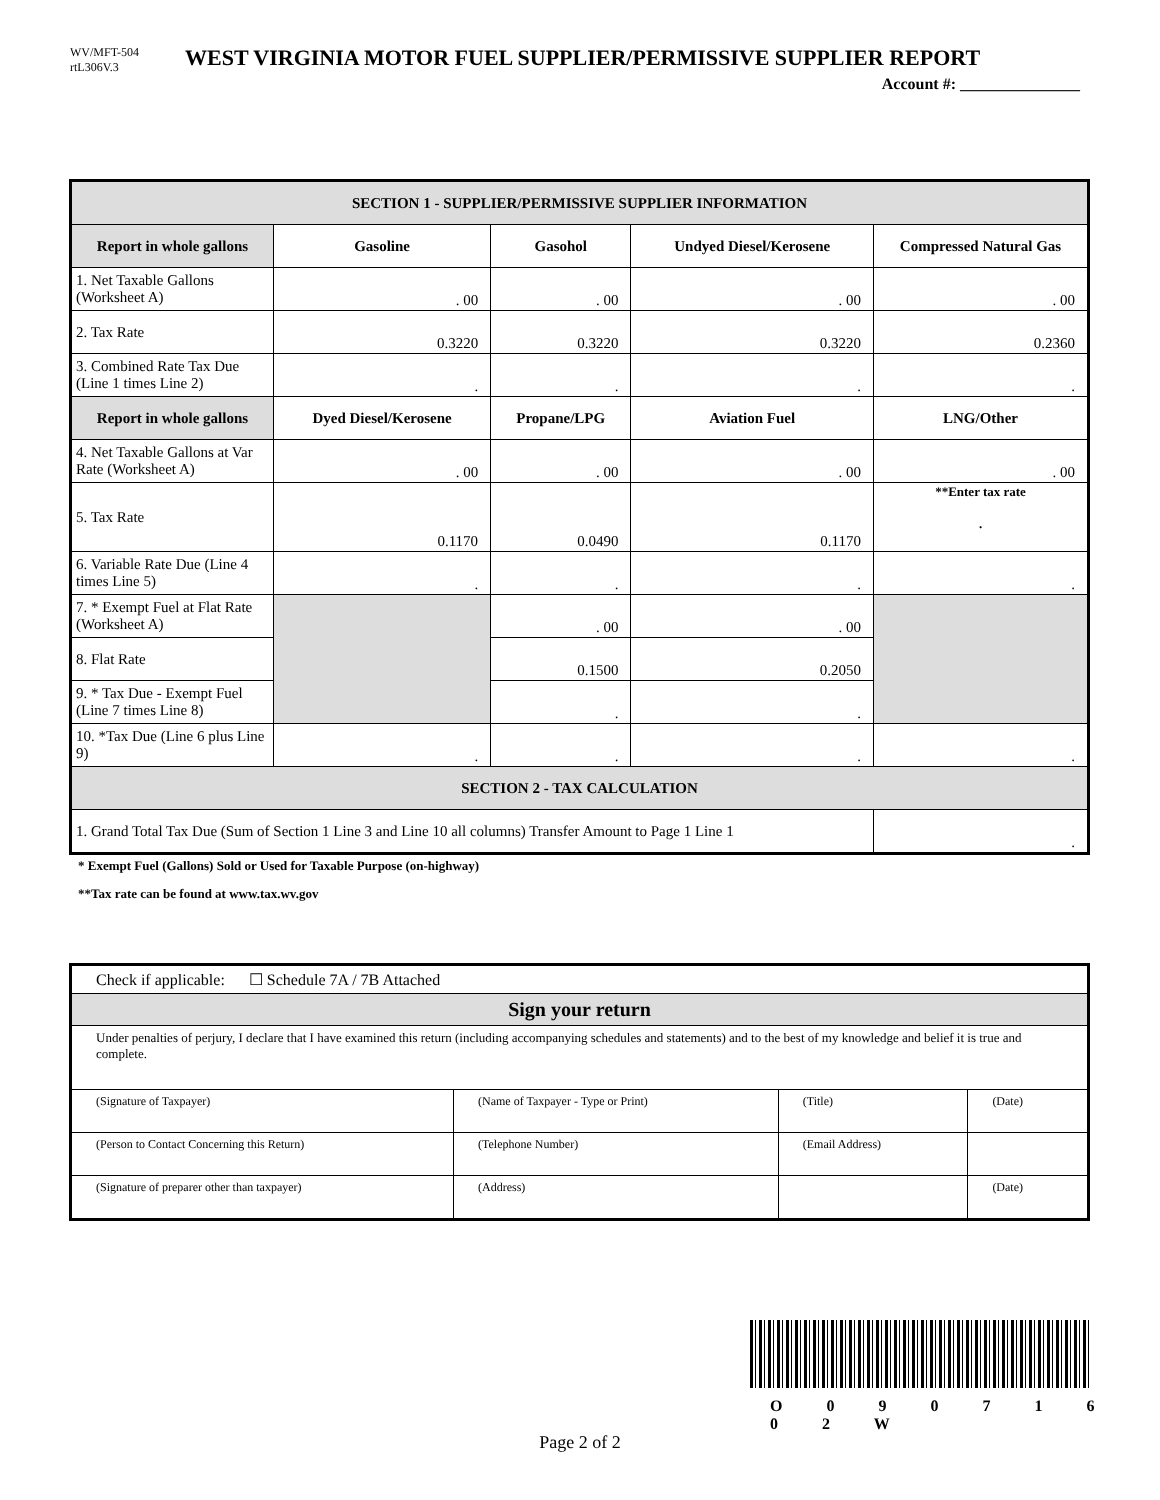WV/MFT-504
rtL306V.3
WEST VIRGINIA MOTOR FUEL SUPPLIER/PERMISSIVE SUPPLIER REPORT
Account #: _______________
| SECTION 1 - SUPPLIER/PERMISSIVE SUPPLIER INFORMATION | | | | |
| Report in whole gallons | Gasoline | Gasohol | Undyed Diesel/Kerosene | Compressed Natural Gas |
| 1. Net Taxable Gallons (Worksheet A) | . 00 | . 00 | . 00 | . 00 |
| 2. Tax Rate | 0.3220 | 0.3220 | 0.3220 | 0.2360 |
| 3. Combined Rate Tax Due (Line 1 times Line 2) | . | . | . | . |
| Report in whole gallons | Dyed Diesel/Kerosene | Propane/LPG | Aviation Fuel | LNG/Other |
| 4. Net Taxable Gallons at Var Rate (Worksheet A) | . 00 | . 00 | . 00 | . 00 |
| 5. Tax Rate | 0.1170 | 0.0490 | 0.1170 | **Enter tax rate . |
| 6. Variable Rate Due (Line 4 times Line 5) | . | . | . | . |
| 7. * Exempt Fuel at Flat Rate (Worksheet A) | | . 00 | . 00 | |
| 8. Flat Rate | | 0.1500 | 0.2050 | |
| 9. * Tax Due - Exempt Fuel (Line 7 times Line 8) | | . | . | |
| 10. *Tax Due (Line 6 plus Line 9) | . | . | . | . |
| SECTION 2 - TAX CALCULATION | | | | |
| 1. Grand Total Tax Due (Sum of Section 1 Line 3 and Line 10 all columns) Transfer Amount to Page 1 Line 1 | | | | . |
* Exempt Fuel (Gallons) Sold or Used for Taxable Purpose (on-highway)
**Tax rate can be found at www.tax.wv.gov
| Check if applicable: ☐ Schedule 7A / 7B Attached | | | |
| Sign your return | | | |
| Under penalties of perjury, I declare that I have examined this return (including accompanying schedules and statements) and to the best of my knowledge and belief it is true and complete. | | | |
| (Signature of Taxpayer) | (Name of Taxpayer - Type or Print) | (Title) | (Date) |
| (Person to Contact Concerning this Return) | (Telephone Number) | (Email Address) | |
| (Signature of preparer other than taxpayer) | (Address) | | (Date) |
O 0 9 0 7 1 6 0 2 W
Page 2 of 2